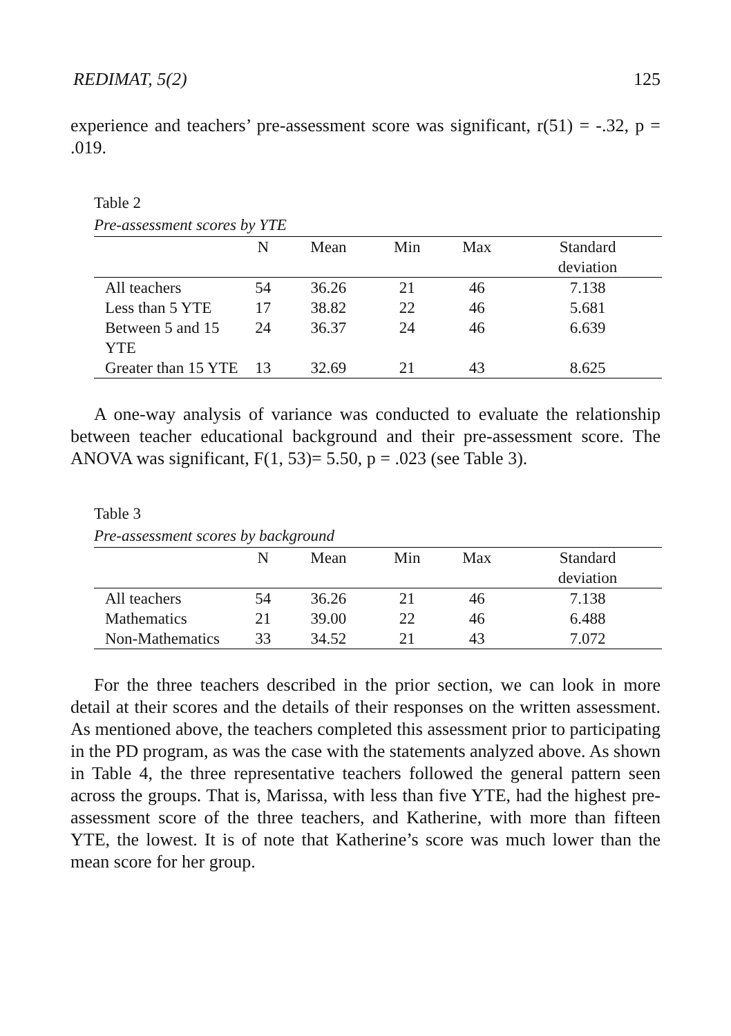REDIMAT, 5(2) 125
experience and teachers’ pre-assessment score was significant, r(51) = -.32, p = .019.
Table 2
Pre-assessment scores by YTE
| | N | Mean | Min | Max | Standard deviation |
| --- | --- | --- | --- | --- | --- |
| All teachers | 54 | 36.26 | 21 | 46 | 7.138 |
| Less than 5 YTE | 17 | 38.82 | 22 | 46 | 5.681 |
| Between 5 and 15 YTE | 24 | 36.37 | 24 | 46 | 6.639 |
| Greater than 15 YTE | 13 | 32.69 | 21 | 43 | 8.625 |
A one-way analysis of variance was conducted to evaluate the relationship between teacher educational background and their pre-assessment score. The ANOVA was significant, F(1, 53)= 5.50, p = .023 (see Table 3).
Table 3
Pre-assessment scores by background
| | N | Mean | Min | Max | Standard deviation |
| --- | --- | --- | --- | --- | --- |
| All teachers | 54 | 36.26 | 21 | 46 | 7.138 |
| Mathematics | 21 | 39.00 | 22 | 46 | 6.488 |
| Non-Mathematics | 33 | 34.52 | 21 | 43 | 7.072 |
For the three teachers described in the prior section, we can look in more detail at their scores and the details of their responses on the written assessment. As mentioned above, the teachers completed this assessment prior to participating in the PD program, as was the case with the statements analyzed above. As shown in Table 4, the three representative teachers followed the general pattern seen across the groups. That is, Marissa, with less than five YTE, had the highest pre-assessment score of the three teachers, and Katherine, with more than fifteen YTE, the lowest. It is of note that Katherine’s score was much lower than the mean score for her group.